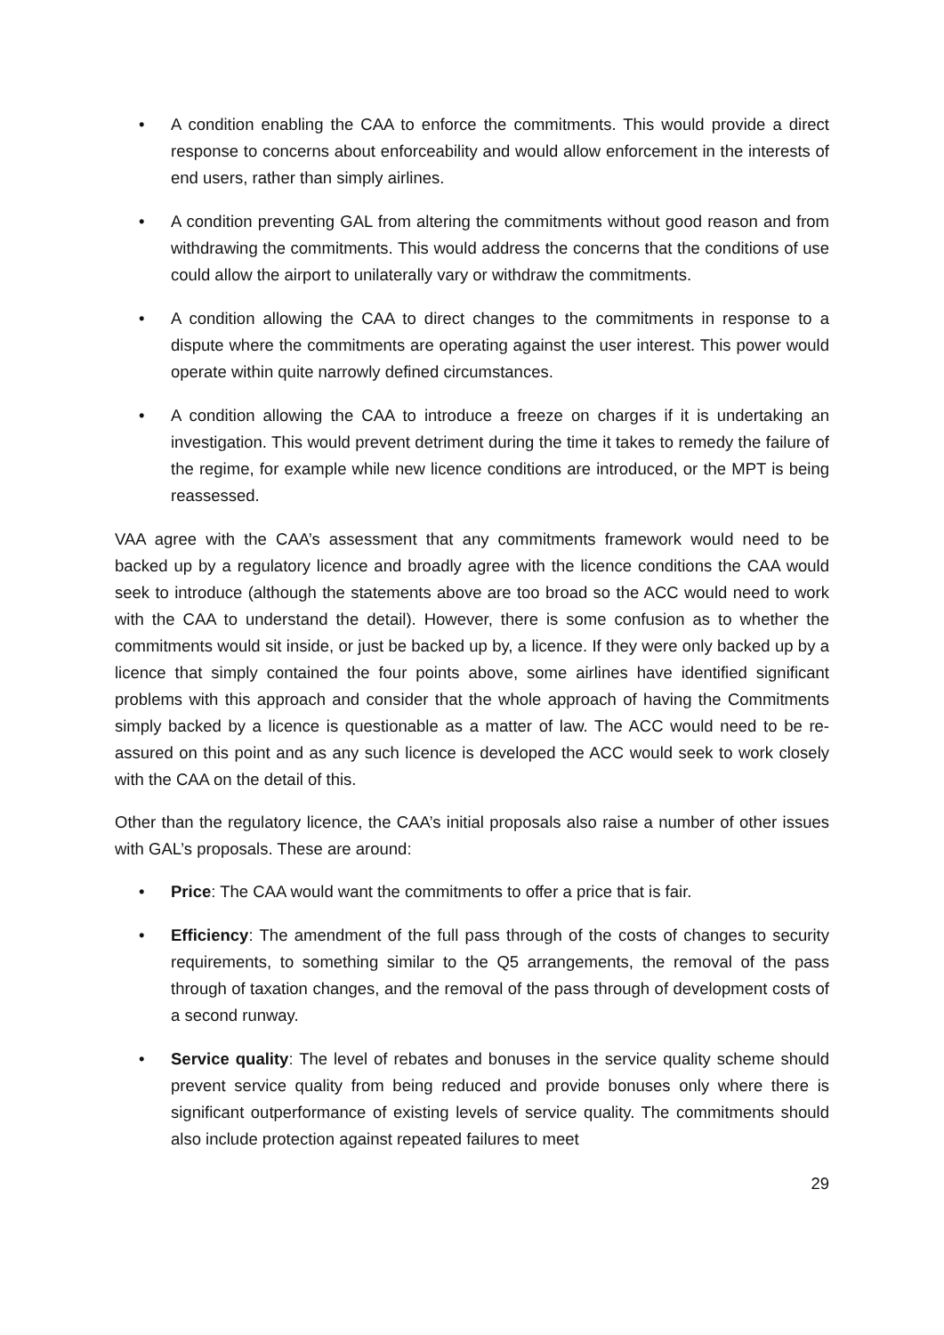• A condition enabling the CAA to enforce the commitments. This would provide a direct response to concerns about enforceability and would allow enforcement in the interests of end users, rather than simply airlines.
• A condition preventing GAL from altering the commitments without good reason and from withdrawing the commitments. This would address the concerns that the conditions of use could allow the airport to unilaterally vary or withdraw the commitments.
• A condition allowing the CAA to direct changes to the commitments in response to a dispute where the commitments are operating against the user interest. This power would operate within quite narrowly defined circumstances.
• A condition allowing the CAA to introduce a freeze on charges if it is undertaking an investigation. This would prevent detriment during the time it takes to remedy the failure of the regime, for example while new licence conditions are introduced, or the MPT is being reassessed.
VAA agree with the CAA’s assessment that any commitments framework would need to be backed up by a regulatory licence and broadly agree with the licence conditions the CAA would seek to introduce (although the statements above are too broad so the ACC would need to work with the CAA to understand the detail). However, there is some confusion as to whether the commitments would sit inside, or just be backed up by, a licence. If they were only backed up by a licence that simply contained the four points above, some airlines have identified significant problems with this approach and consider that the whole approach of having the Commitments simply backed by a licence is questionable as a matter of law. The ACC would need to be re-assured on this point and as any such licence is developed the ACC would seek to work closely with the CAA on the detail of this.
Other than the regulatory licence, the CAA’s initial proposals also raise a number of other issues with GAL’s proposals. These are around:
• Price: The CAA would want the commitments to offer a price that is fair.
• Efficiency: The amendment of the full pass through of the costs of changes to security requirements, to something similar to the Q5 arrangements, the removal of the pass through of taxation changes, and the removal of the pass through of development costs of a second runway.
• Service quality: The level of rebates and bonuses in the service quality scheme should prevent service quality from being reduced and provide bonuses only where there is significant outperformance of existing levels of service quality. The commitments should also include protection against repeated failures to meet
29